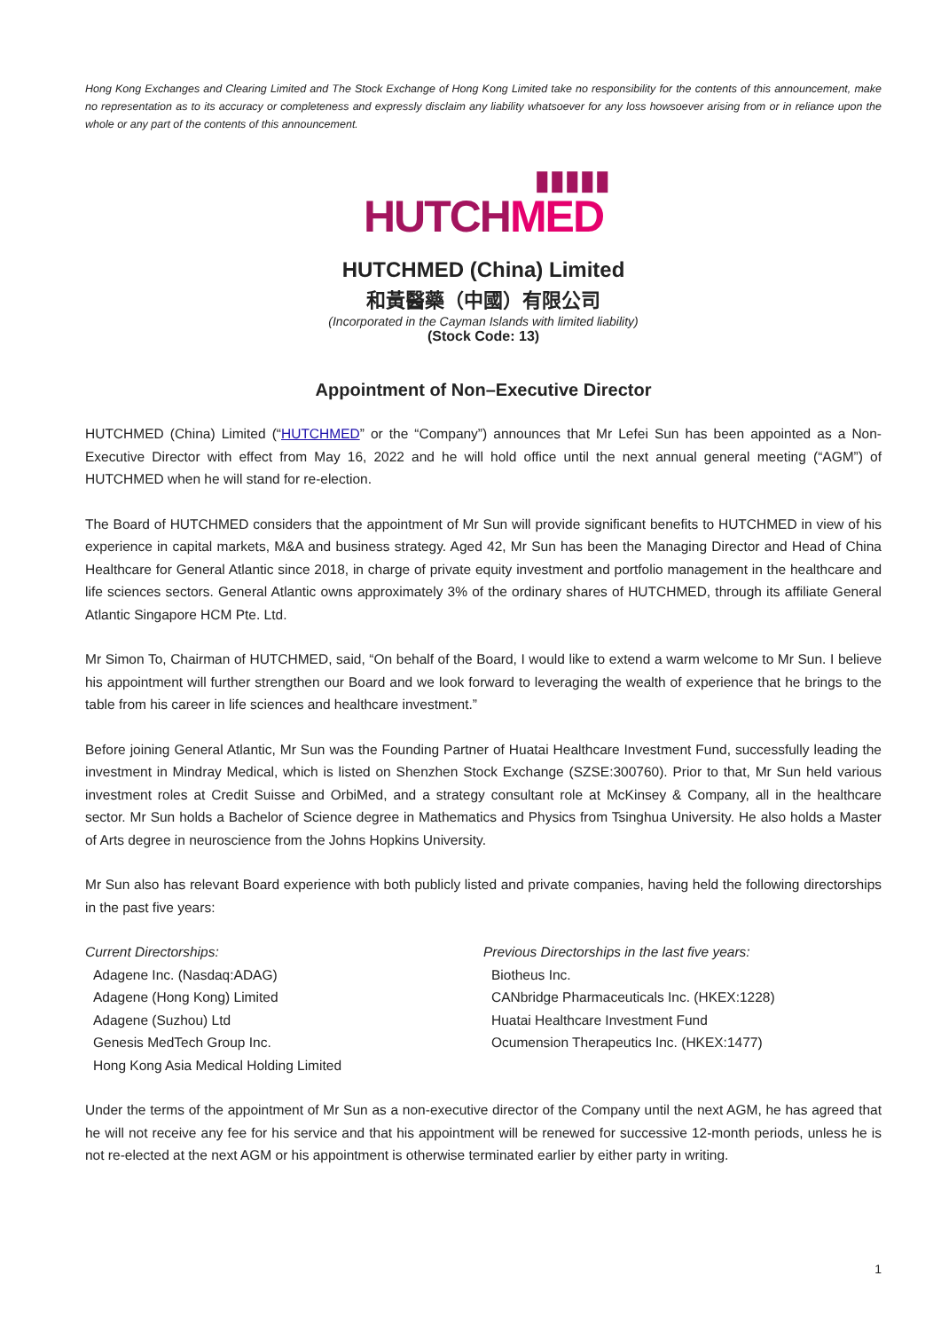Hong Kong Exchanges and Clearing Limited and The Stock Exchange of Hong Kong Limited take no responsibility for the contents of this announcement, make no representation as to its accuracy or completeness and expressly disclaim any liability whatsoever for any loss howsoever arising from or in reliance upon the whole or any part of the contents of this announcement.
▮▮▮▮▮
HUTCH MED
HUTCHMED (China) Limited
和黃醫藥（中國）有限公司
(Incorporated in the Cayman Islands with limited liability)
(Stock Code: 13)
Appointment of Non–Executive Director
HUTCHMED (China) Limited (“HUTCHMED” or the “Company”) announces that Mr Lefei Sun has been appointed as a Non-Executive Director with effect from May 16, 2022 and he will hold office until the next annual general meeting (“AGM”) of HUTCHMED when he will stand for re-election.
The Board of HUTCHMED considers that the appointment of Mr Sun will provide significant benefits to HUTCHMED in view of his experience in capital markets, M&A and business strategy. Aged 42, Mr Sun has been the Managing Director and Head of China Healthcare for General Atlantic since 2018, in charge of private equity investment and portfolio management in the healthcare and life sciences sectors. General Atlantic owns approximately 3% of the ordinary shares of HUTCHMED, through its affiliate General Atlantic Singapore HCM Pte. Ltd.
Mr Simon To, Chairman of HUTCHMED, said, “On behalf of the Board, I would like to extend a warm welcome to Mr Sun. I believe his appointment will further strengthen our Board and we look forward to leveraging the wealth of experience that he brings to the table from his career in life sciences and healthcare investment.”
Before joining General Atlantic, Mr Sun was the Founding Partner of Huatai Healthcare Investment Fund, successfully leading the investment in Mindray Medical, which is listed on Shenzhen Stock Exchange (SZSE:300760). Prior to that, Mr Sun held various investment roles at Credit Suisse and OrbiMed, and a strategy consultant role at McKinsey & Company, all in the healthcare sector. Mr Sun holds a Bachelor of Science degree in Mathematics and Physics from Tsinghua University. He also holds a Master of Arts degree in neuroscience from the Johns Hopkins University.
Mr Sun also has relevant Board experience with both publicly listed and private companies, having held the following directorships in the past five years:
Current Directorships:
Adagene Inc. (Nasdaq:ADAG)
Adagene (Hong Kong) Limited
Adagene (Suzhou) Ltd
Genesis MedTech Group Inc.
Hong Kong Asia Medical Holding Limited
Previous Directorships in the last five years:
Biotheus Inc.
CANbridge Pharmaceuticals Inc. (HKEX:1228)
Huatai Healthcare Investment Fund
Ocumension Therapeutics Inc. (HKEX:1477)
Under the terms of the appointment of Mr Sun as a non-executive director of the Company until the next AGM, he has agreed that he will not receive any fee for his service and that his appointment will be renewed for successive 12-month periods, unless he is not re-elected at the next AGM or his appointment is otherwise terminated earlier by either party in writing.
1